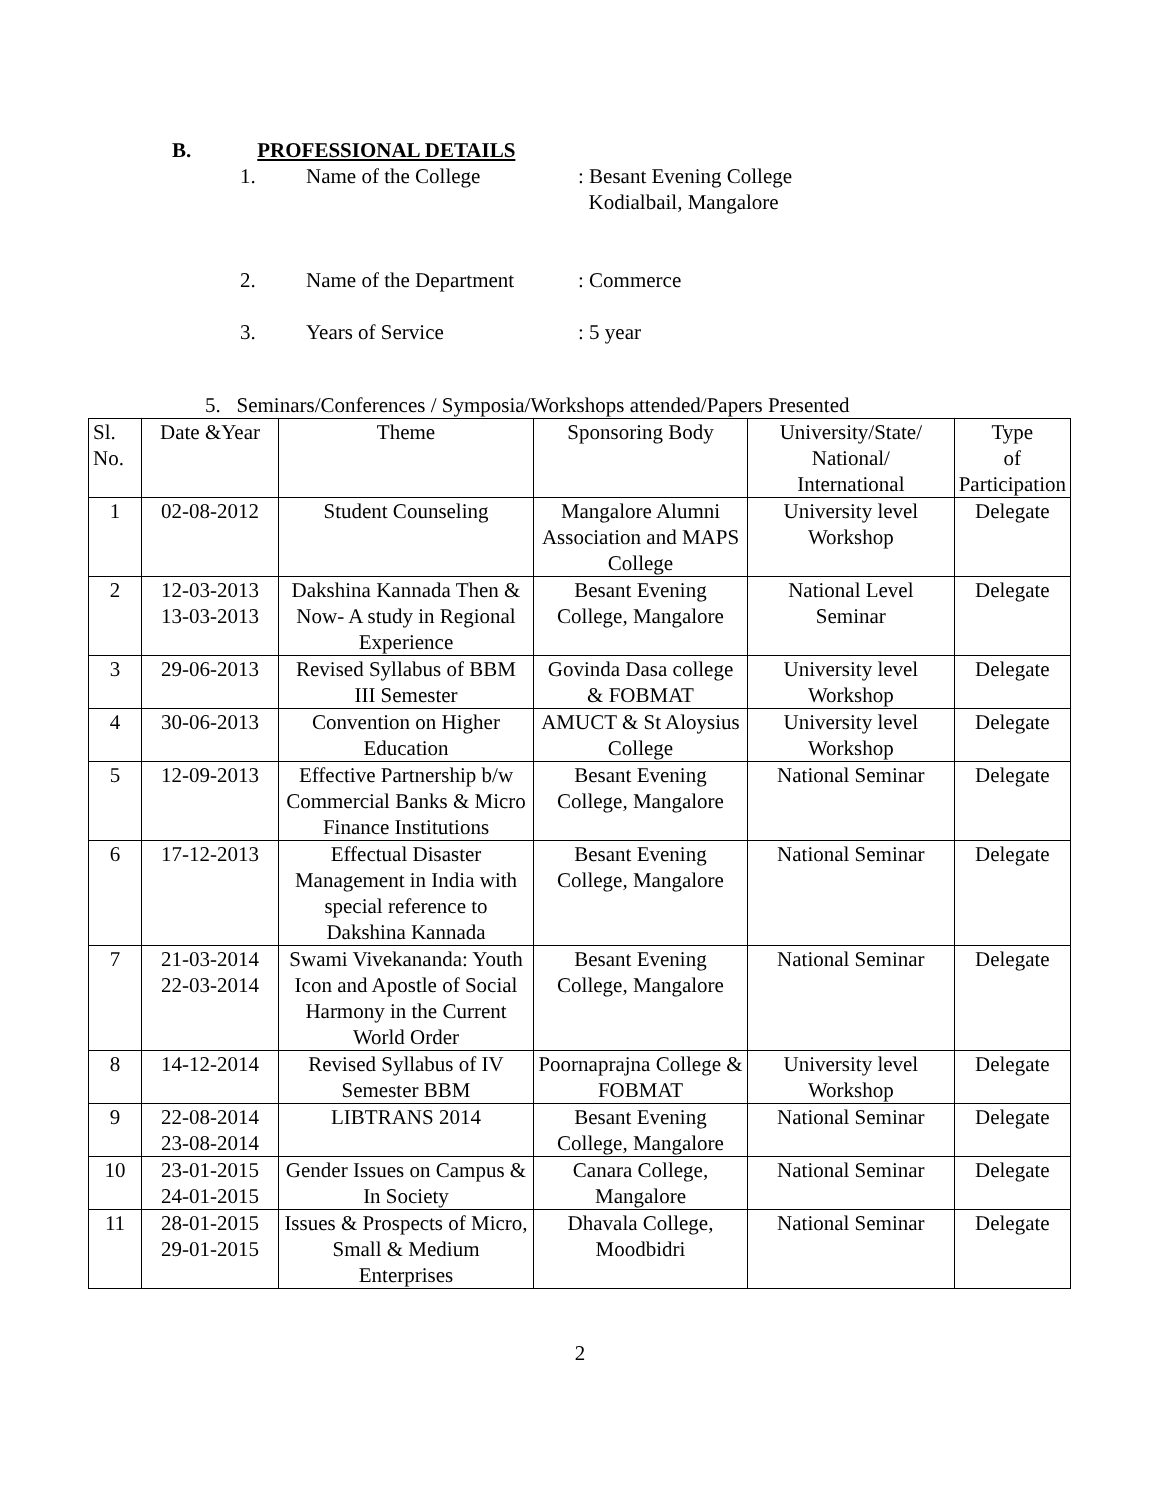B. PROFESSIONAL DETAILS
1. Name of the College: Besant Evening College
Kodialbail, Mangalore
2. Name of the Department: Commerce
3. Years of Service: 5 year
5. Seminars/Conferences / Symposia/Workshops attended/Papers Presented
| Sl. No. | Date &Year | Theme | Sponsoring Body | University/State/ National/ International | Type of Participation |
| --- | --- | --- | --- | --- | --- |
| 1 | 02-08-2012 | Student Counseling | Mangalore Alumni Association and MAPS College | University level Workshop | Delegate |
| 2 | 12-03-2013 13-03-2013 | Dakshina Kannada Then & Now- A study in Regional Experience | Besant Evening College, Mangalore | National Level Seminar | Delegate |
| 3 | 29-06-2013 | Revised Syllabus of BBM III Semester | Govinda Dasa college & FOBMAT | University level Workshop | Delegate |
| 4 | 30-06-2013 | Convention on Higher Education | AMUCT & St Aloysius College | University level Workshop | Delegate |
| 5 | 12-09-2013 | Effective Partnership b/w Commercial Banks & Micro Finance Institutions | Besant Evening College, Mangalore | National Seminar | Delegate |
| 6 | 17-12-2013 | Effectual Disaster Management in India with special reference to Dakshina Kannada | Besant Evening College, Mangalore | National Seminar | Delegate |
| 7 | 21-03-2014 22-03-2014 | Swami Vivekananda: Youth Icon and Apostle of Social Harmony in the Current World Order | Besant Evening College, Mangalore | National Seminar | Delegate |
| 8 | 14-12-2014 | Revised Syllabus of IV Semester BBM | Poornaprajna College & FOBMAT | University level Workshop | Delegate |
| 9 | 22-08-2014 23-08-2014 | LIBTRANS 2014 | Besant Evening College, Mangalore | National Seminar | Delegate |
| 10 | 23-01-2015 24-01-2015 | Gender Issues on Campus & In Society | Canara College, Mangalore | National Seminar | Delegate |
| 11 | 28-01-2015 29-01-2015 | Issues & Prospects of Micro, Small & Medium Enterprises | Dhavala College, Moodbidri | National Seminar | Delegate |
2